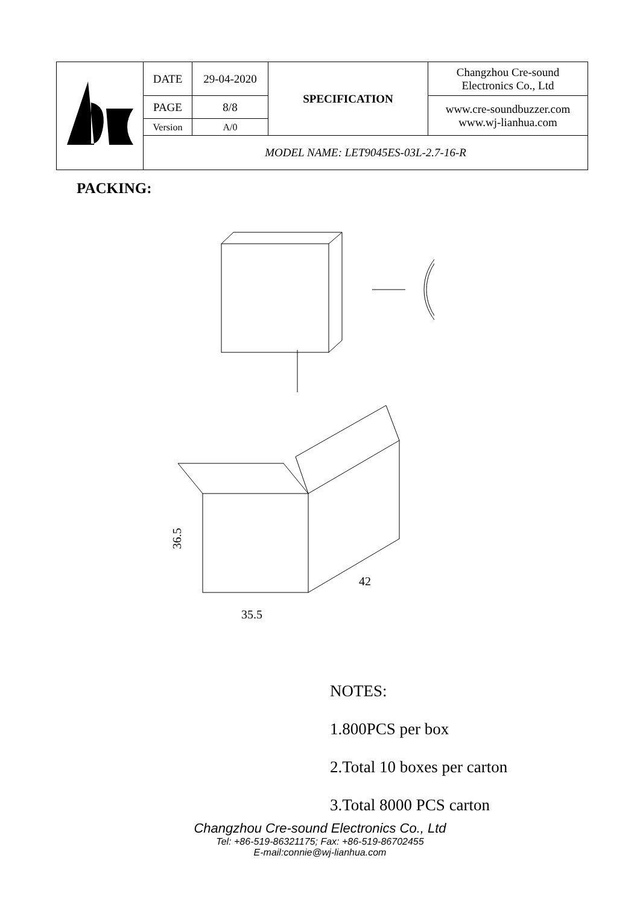| | DATE | 29-04-2020 | SPECIFICATION | Changzhou Cre-sound Electronics Co., Ltd |
| | PAGE | 8/8 | | www.cre-soundbuzzer.com www.wj-lianhua.com |
| | Version | A/0 | | |
| | MODEL NAME: LET9045ES-03L-2.7-16-R | | | |
PACKING:
35.5
36.5
42
NOTES:
1.800PCS per box
2.Total 10 boxes per carton
3.Total 8000 PCS carton
Changzhou Cre-sound Electronics Co., Ltd
Tel: +86-519-86321175; Fax: +86-519-86702455
E-mail:connie@wj-lianhua.com